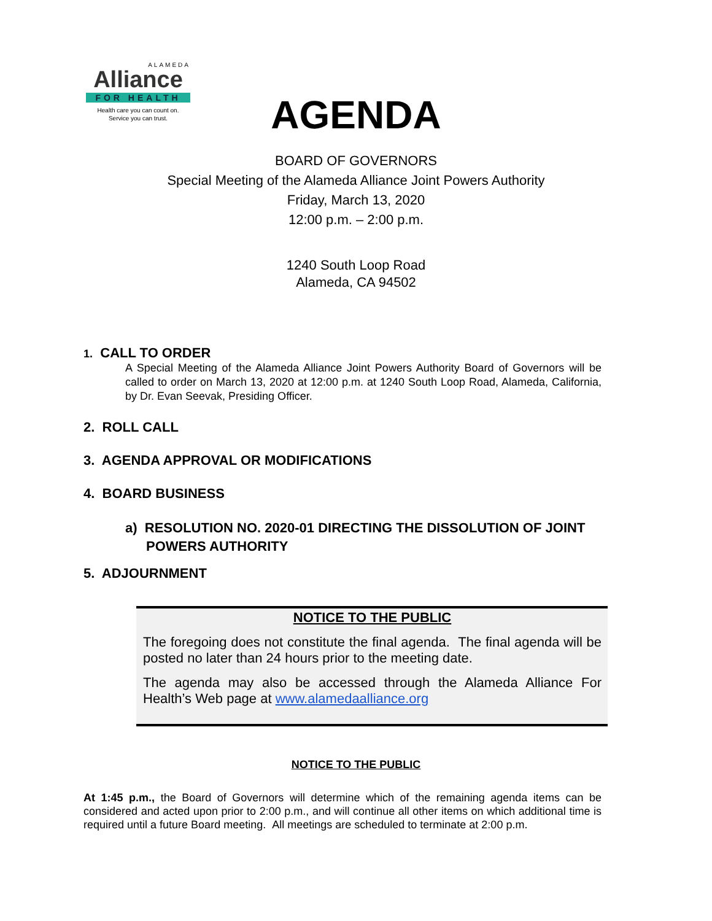ALAMEDA
Alliance
FOR HEALTH
Health care you can count on.
Service you can trust.
AGENDA
BOARD OF GOVERNORS
Special Meeting of the Alameda Alliance Joint Powers Authority
Friday, March 13, 2020
12:00 p.m. – 2:00 p.m.
1240 South Loop Road
Alameda, CA 94502
1. CALL TO ORDER
A Special Meeting of the Alameda Alliance Joint Powers Authority Board of Governors will be called to order on March 13, 2020 at 12:00 p.m. at 1240 South Loop Road, Alameda, California, by Dr. Evan Seevak, Presiding Officer.
2. ROLL CALL
3. AGENDA APPROVAL OR MODIFICATIONS
4. BOARD BUSINESS
a) RESOLUTION NO. 2020-01 DIRECTING THE DISSOLUTION OF JOINT POWERS AUTHORITY
5. ADJOURNMENT
NOTICE TO THE PUBLIC
The foregoing does not constitute the final agenda. The final agenda will be posted no later than 24 hours prior to the meeting date.
The agenda may also be accessed through the Alameda Alliance For Health’s Web page at www.alamedaalliance.org
NOTICE TO THE PUBLIC
At 1:45 p.m., the Board of Governors will determine which of the remaining agenda items can be considered and acted upon prior to 2:00 p.m., and will continue all other items on which additional time is required until a future Board meeting. All meetings are scheduled to terminate at 2:00 p.m.